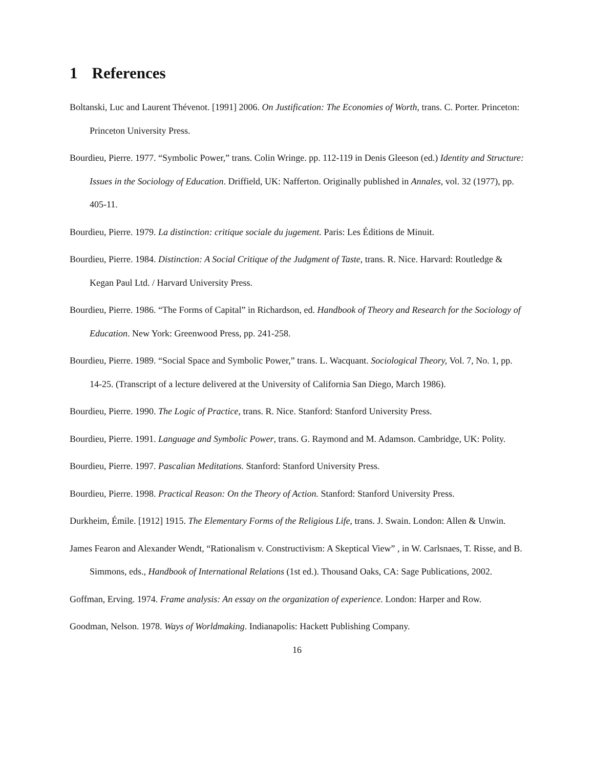1 References
Boltanski, Luc and Laurent Thévenot. [1991] 2006. On Justification: The Economies of Worth, trans. C. Porter. Princeton: Princeton University Press.
Bourdieu, Pierre. 1977. “Symbolic Power,” trans. Colin Wringe. pp. 112-119 in Denis Gleeson (ed.) Identity and Structure: Issues in the Sociology of Education. Driffield, UK: Nafferton. Originally published in Annales, vol. 32 (1977), pp. 405-11.
Bourdieu, Pierre. 1979. La distinction: critique sociale du jugement. Paris: Les Éditions de Minuit.
Bourdieu, Pierre. 1984. Distinction: A Social Critique of the Judgment of Taste, trans. R. Nice. Harvard: Routledge & Kegan Paul Ltd. / Harvard University Press.
Bourdieu, Pierre. 1986. “The Forms of Capital” in Richardson, ed. Handbook of Theory and Research for the Sociology of Education. New York: Greenwood Press, pp. 241-258.
Bourdieu, Pierre. 1989. “Social Space and Symbolic Power,” trans. L. Wacquant. Sociological Theory, Vol. 7, No. 1, pp. 14-25. (Transcript of a lecture delivered at the University of California San Diego, March 1986).
Bourdieu, Pierre. 1990. The Logic of Practice, trans. R. Nice. Stanford: Stanford University Press.
Bourdieu, Pierre. 1991. Language and Symbolic Power, trans. G. Raymond and M. Adamson. Cambridge, UK: Polity.
Bourdieu, Pierre. 1997. Pascalian Meditations. Stanford: Stanford University Press.
Bourdieu, Pierre. 1998. Practical Reason: On the Theory of Action. Stanford: Stanford University Press.
Durkheim, Émile. [1912] 1915. The Elementary Forms of the Religious Life, trans. J. Swain. London: Allen & Unwin.
James Fearon and Alexander Wendt, “Rationalism v. Constructivism: A Skeptical View” , in W. Carlsnaes, T. Risse, and B. Simmons, eds., Handbook of International Relations (1st ed.). Thousand Oaks, CA: Sage Publications, 2002.
Goffman, Erving. 1974. Frame analysis: An essay on the organization of experience. London: Harper and Row.
Goodman, Nelson. 1978. Ways of Worldmaking. Indianapolis: Hackett Publishing Company.
16